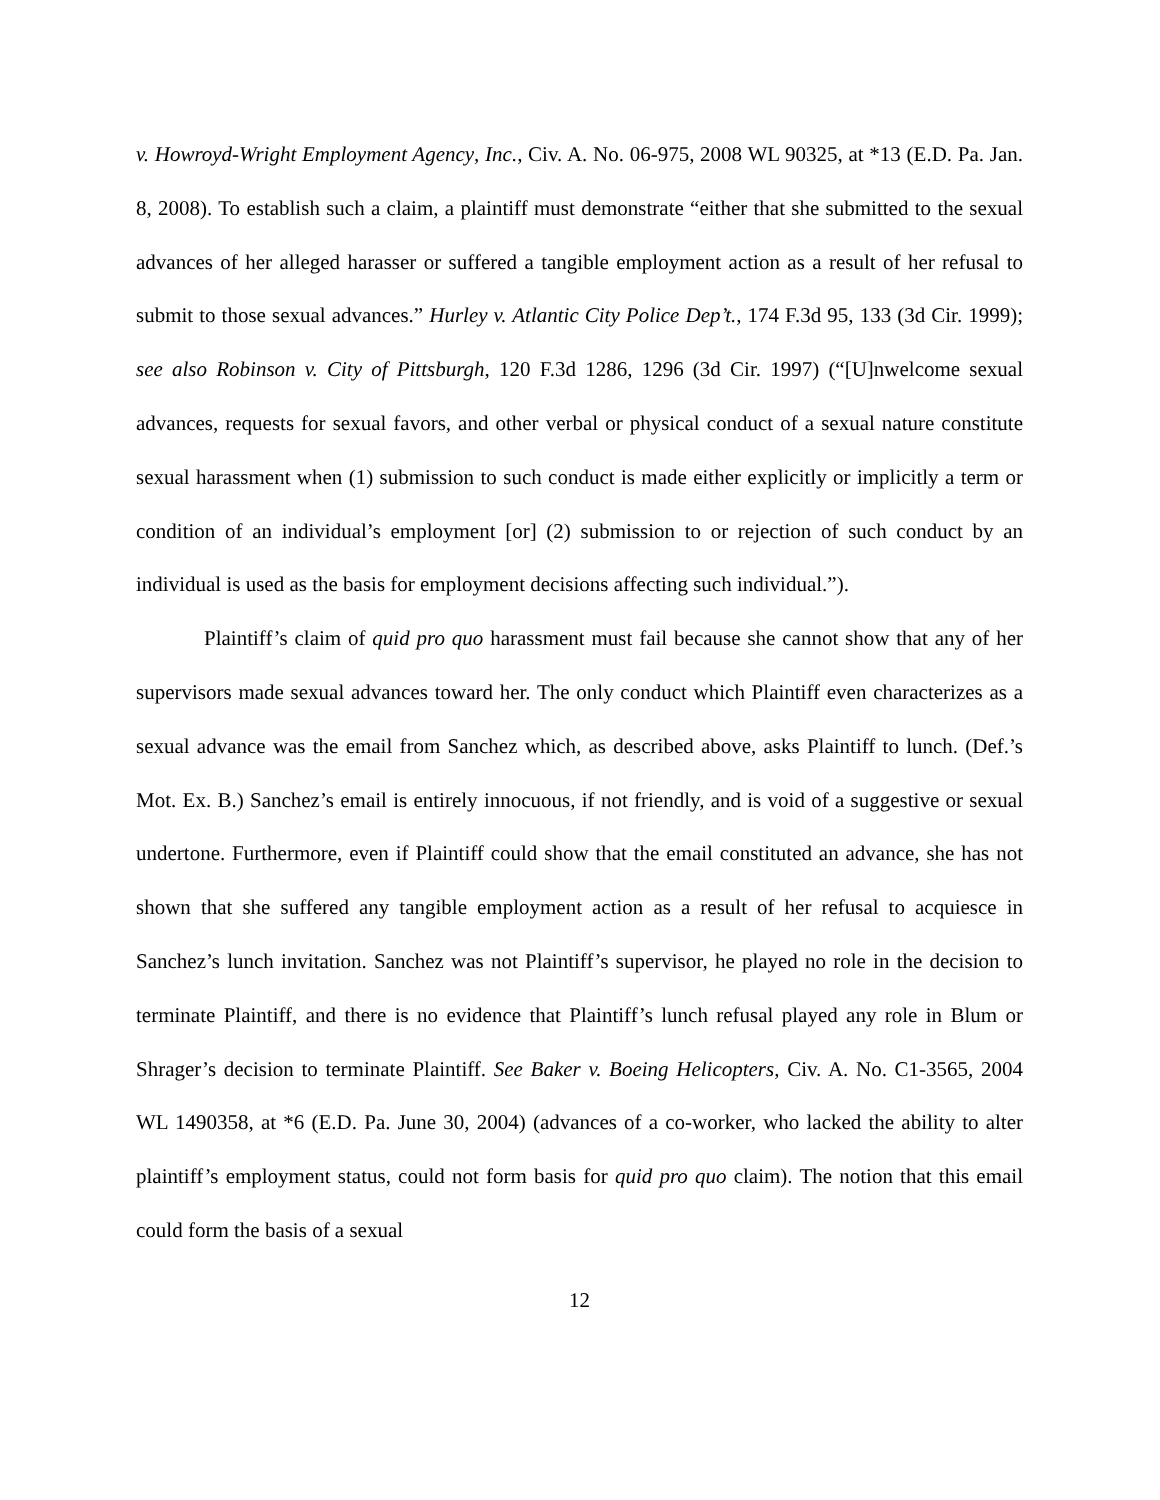v. Howroyd-Wright Employment Agency, Inc., Civ. A. No. 06-975, 2008 WL 90325, at *13 (E.D. Pa. Jan. 8, 2008). To establish such a claim, a plaintiff must demonstrate “either that she submitted to the sexual advances of her alleged harasser or suffered a tangible employment action as a result of her refusal to submit to those sexual advances.” Hurley v. Atlantic City Police Dep’t., 174 F.3d 95, 133 (3d Cir. 1999); see also Robinson v. City of Pittsburgh, 120 F.3d 1286, 1296 (3d Cir. 1997) (“[U]nwelcome sexual advances, requests for sexual favors, and other verbal or physical conduct of a sexual nature constitute sexual harassment when (1) submission to such conduct is made either explicitly or implicitly a term or condition of an individual’s employment [or] (2) submission to or rejection of such conduct by an individual is used as the basis for employment decisions affecting such individual.”).
Plaintiff’s claim of quid pro quo harassment must fail because she cannot show that any of her supervisors made sexual advances toward her. The only conduct which Plaintiff even characterizes as a sexual advance was the email from Sanchez which, as described above, asks Plaintiff to lunch. (Def.’s Mot. Ex. B.) Sanchez’s email is entirely innocuous, if not friendly, and is void of a suggestive or sexual undertone. Furthermore, even if Plaintiff could show that the email constituted an advance, she has not shown that she suffered any tangible employment action as a result of her refusal to acquiesce in Sanchez’s lunch invitation. Sanchez was not Plaintiff’s supervisor, he played no role in the decision to terminate Plaintiff, and there is no evidence that Plaintiff’s lunch refusal played any role in Blum or Shrager’s decision to terminate Plaintiff. See Baker v. Boeing Helicopters, Civ. A. No. C1-3565, 2004 WL 1490358, at *6 (E.D. Pa. June 30, 2004) (advances of a co-worker, who lacked the ability to alter plaintiff’s employment status, could not form basis for quid pro quo claim). The notion that this email could form the basis of a sexual
12